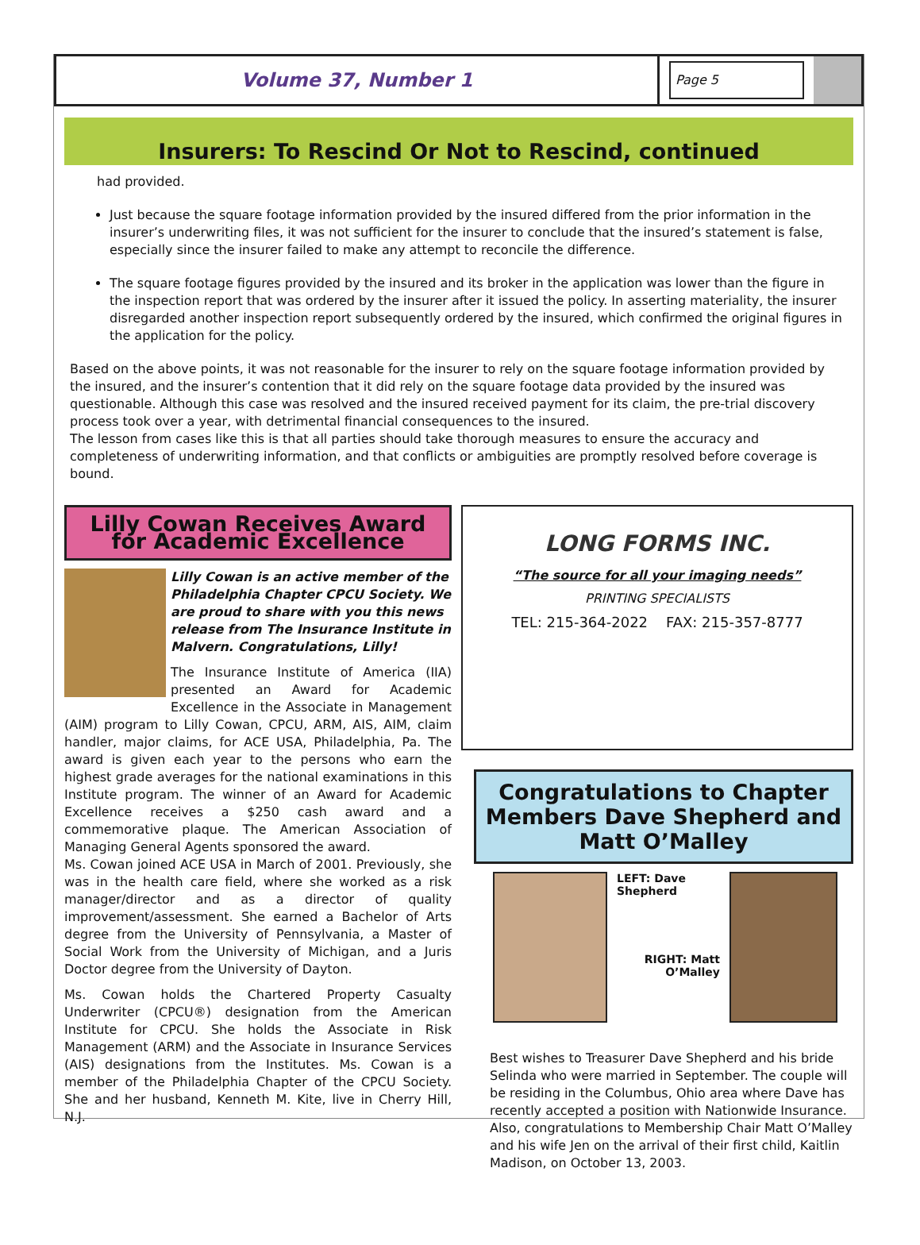Volume 37, Number 1
Page 5
Insurers: To Rescind Or Not to Rescind, continued
had provided.
Just because the square footage information provided by the insured differed from the prior information in the insurer’s underwriting files, it was not sufficient for the insurer to conclude that the insured’s statement is false, especially since the insurer failed to make any attempt to reconcile the difference.
The square footage figures provided by the insured and its broker in the application was lower than the figure in the inspection report that was ordered by the insurer after it issued the policy. In asserting materiality, the insurer disregarded another inspection report subsequently ordered by the insured, which confirmed the original figures in the application for the policy.
Based on the above points, it was not reasonable for the insurer to rely on the square footage information provided by the insured, and the insurer’s contention that it did rely on the square footage data provided by the insured was questionable. Although this case was resolved and the insured received payment for its claim, the pre-trial discovery process took over a year, with detrimental financial consequences to the insured.
The lesson from cases like this is that all parties should take thorough measures to ensure the accuracy and completeness of underwriting information, and that conflicts or ambiguities are promptly resolved before coverage is bound.
Lilly Cowan Receives Award for Academic Excellence
Lilly Cowan is an active member of the Philadelphia Chapter CPCU Society. We are proud to share with you this news release from The Insurance Institute in Malvern. Congratulations, Lilly!
The Insurance Institute of America (IIA) presented an Award for Academic Excellence in the Associate in Management (AIM) program to Lilly Cowan, CPCU, ARM, AIS, AIM, claim handler, major claims, for ACE USA, Philadelphia, Pa. The award is given each year to the persons who earn the highest grade averages for the national examinations in this Institute program. The winner of an Award for Academic Excellence receives a $250 cash award and a commemorative plaque. The American Association of Managing General Agents sponsored the award.
Ms. Cowan joined ACE USA in March of 2001. Previously, she was in the health care field, where she worked as a risk manager/director and as a director of quality improvement/assessment. She earned a Bachelor of Arts degree from the University of Pennsylvania, a Master of Social Work from the University of Michigan, and a Juris Doctor degree from the University of Dayton.
Ms. Cowan holds the Chartered Property Casualty Underwriter (CPCU®) designation from the American Institute for CPCU. She holds the Associate in Risk Management (ARM) and the Associate in Insurance Services (AIS) designations from the Institutes. Ms. Cowan is a member of the Philadelphia Chapter of the CPCU Society. She and her husband, Kenneth M. Kite, live in Cherry Hill, N.J.
LONG FORMS INC.
“The source for all your imaging needs”
PRINTING SPECIALISTS
TEL: 215-364-2022 FAX: 215-357-8777
Congratulations to Chapter Members Dave Shepherd and Matt O’Malley
LEFT: Dave Shepherd
RIGHT: Matt O’Malley
Best wishes to Treasurer Dave Shepherd and his bride Selinda who were married in September. The couple will be residing in the Columbus, Ohio area where Dave has recently accepted a position with Nationwide Insurance. Also, congratulations to Membership Chair Matt O’Malley and his wife Jen on the arrival of their first child, Kaitlin Madison, on October 13, 2003.